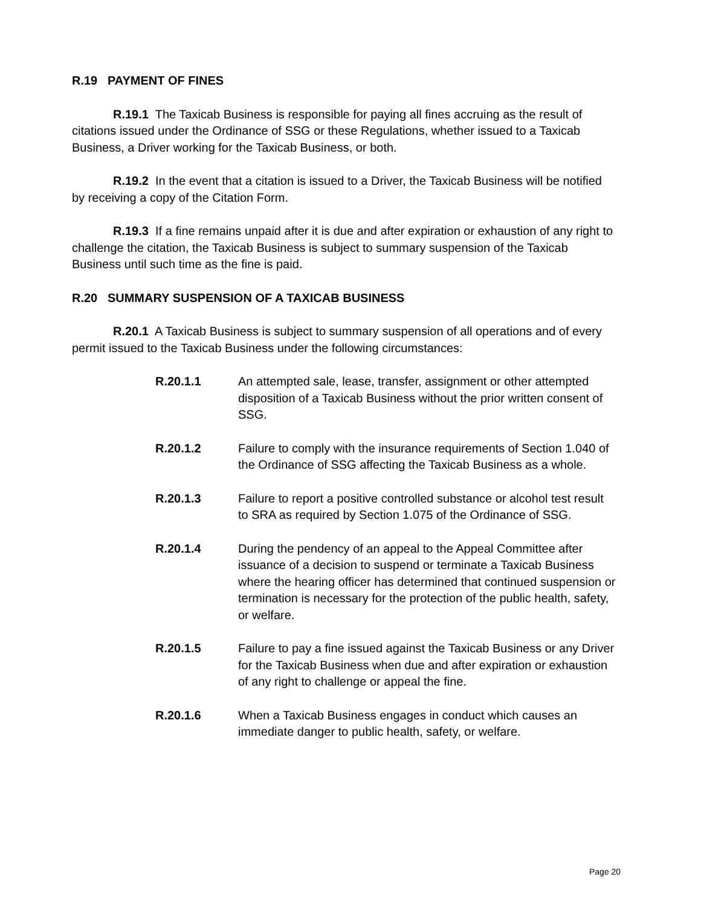R.19 PAYMENT OF FINES
R.19.1 The Taxicab Business is responsible for paying all fines accruing as the result of citations issued under the Ordinance of SSG or these Regulations, whether issued to a Taxicab Business, a Driver working for the Taxicab Business, or both.
R.19.2 In the event that a citation is issued to a Driver, the Taxicab Business will be notified by receiving a copy of the Citation Form.
R.19.3 If a fine remains unpaid after it is due and after expiration or exhaustion of any right to challenge the citation, the Taxicab Business is subject to summary suspension of the Taxicab Business until such time as the fine is paid.
R.20 SUMMARY SUSPENSION OF A TAXICAB BUSINESS
R.20.1 A Taxicab Business is subject to summary suspension of all operations and of every permit issued to the Taxicab Business under the following circumstances:
R.20.1.1 An attempted sale, lease, transfer, assignment or other attempted disposition of a Taxicab Business without the prior written consent of SSG.
R.20.1.2 Failure to comply with the insurance requirements of Section 1.040 of the Ordinance of SSG affecting the Taxicab Business as a whole.
R.20.1.3 Failure to report a positive controlled substance or alcohol test result to SRA as required by Section 1.075 of the Ordinance of SSG.
R.20.1.4 During the pendency of an appeal to the Appeal Committee after issuance of a decision to suspend or terminate a Taxicab Business where the hearing officer has determined that continued suspension or termination is necessary for the protection of the public health, safety, or welfare.
R.20.1.5 Failure to pay a fine issued against the Taxicab Business or any Driver for the Taxicab Business when due and after expiration or exhaustion of any right to challenge or appeal the fine.
R.20.1.6 When a Taxicab Business engages in conduct which causes an immediate danger to public health, safety, or welfare.
Page 20